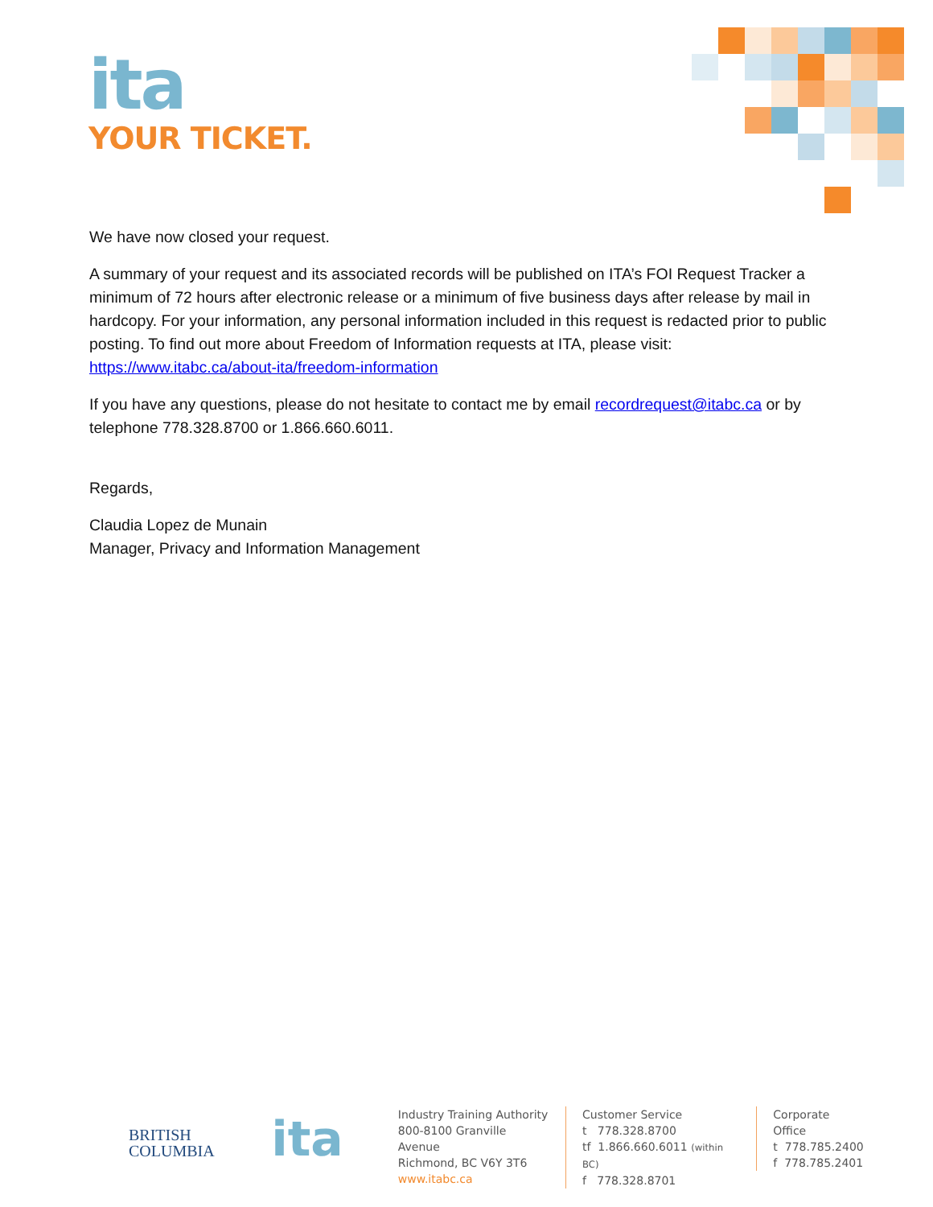ita
YOUR TICKET.
We have now closed your request.
A summary of your request and its associated records will be published on ITA’s FOI Request Tracker a minimum of 72 hours after electronic release or a minimum of five business days after release by mail in hardcopy. For your information, any personal information included in this request is redacted prior to public posting. To find out more about Freedom of Information requests at ITA, please visit: https://www.itabc.ca/about-ita/freedom-information
If you have any questions, please do not hesitate to contact me by email recordrequest@itabc.ca or by telephone 778.328.8700 or 1.866.660.6011.
Regards,
Claudia Lopez de Munain
Manager, Privacy and Information Management
BRITISH
COLUMBIA
ita
Industry Training Authority
800-8100 Granville Avenue
Richmond, BC V6Y 3T6
www.itabc.ca
Customer Service
t 778.328.8700
tf 1.866.660.6011 (within BC)
f 778.328.8701
Corporate Office
t 778.785.2400
f 778.785.2401